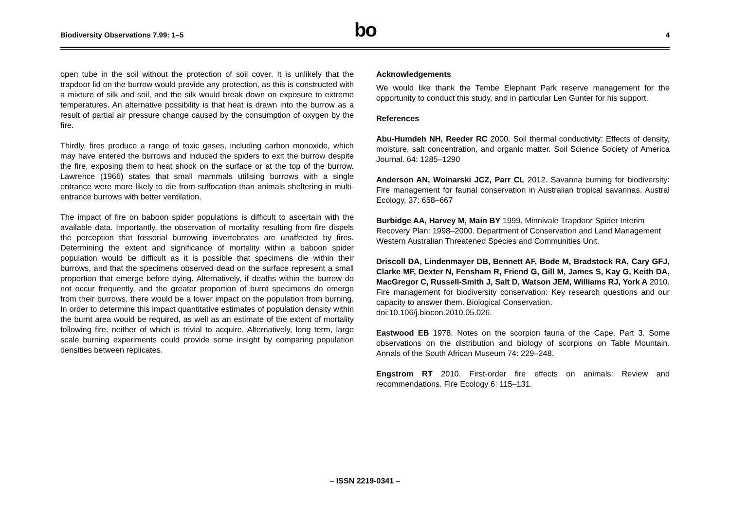Biodiversity Observations 7.99: 1–5
bo
4
open tube in the soil without the protection of soil cover. It is unlikely that the trapdoor lid on the burrow would provide any protection, as this is constructed with a mixture of silk and soil, and the silk would break down on exposure to extreme temperatures. An alternative possibility is that heat is drawn into the burrow as a result of partial air pressure change caused by the consumption of oxygen by the fire.
Thirdly, fires produce a range of toxic gases, including carbon monoxide, which may have entered the burrows and induced the spiders to exit the burrow despite the fire, exposing them to heat shock on the surface or at the top of the burrow. Lawrence (1966) states that small mammals utilising burrows with a single entrance were more likely to die from suffocation than animals sheltering in multi-entrance burrows with better ventilation.
The impact of fire on baboon spider populations is difficult to ascertain with the available data. Importantly, the observation of mortality resulting from fire dispels the perception that fossorial burrowing invertebrates are unaffected by fires. Determining the extent and significance of mortality within a baboon spider population would be difficult as it is possible that specimens die within their burrows, and that the specimens observed dead on the surface represent a small proportion that emerge before dying. Alternatively, if deaths within the burrow do not occur frequently, and the greater proportion of burnt specimens do emerge from their burrows, there would be a lower impact on the population from burning. In order to determine this impact quantitative estimates of population density within the burnt area would be required, as well as an estimate of the extent of mortality following fire, neither of which is trivial to acquire. Alternatively, long term, large scale burning experiments could provide some insight by comparing population densities between replicates.
Acknowledgements
We would like thank the Tembe Elephant Park reserve management for the opportunity to conduct this study, and in particular Len Gunter for his support.
References
Abu-Humdeh NH, Reeder RC 2000. Soil thermal conductivity: Effects of density, moisture, salt concentration, and organic matter. Soil Science Society of America Journal. 64: 1285–1290
Anderson AN, Woinarski JCZ, Parr CL 2012. Savanna burning for biodiversity: Fire management for faunal conservation in Australian tropical savannas. Austral Ecology, 37: 658–667
Burbidge AA, Harvey M, Main BY 1999. Minnivale Trapdoor Spider Interim Recovery Plan: 1998–2000. Department of Conservation and Land Management Western Australian Threatened Species and Communities Unit.
Driscoll DA, Lindenmayer DB, Bennett AF, Bode M, Bradstock RA, Cary GFJ, Clarke MF, Dexter N, Fensham R, Friend G, Gill M, James S, Kay G, Keith DA, MacGregor C, Russell-Smith J, Salt D, Watson JEM, Williams RJ, York A 2010. Fire management for biodiversity conservation: Key research questions and our capacity to answer them. Biological Conservation.
doi:10.106/j.biocon.2010.05.026.
Eastwood EB 1978. Notes on the scorpion fauna of the Cape. Part 3. Some observations on the distribution and biology of scorpions on Table Mountain. Annals of the South African Museum 74: 229–248.
Engstrom RT 2010. First-order fire effects on animals: Review and recommendations. Fire Ecology 6: 115–131.
– ISSN 2219-0341 –